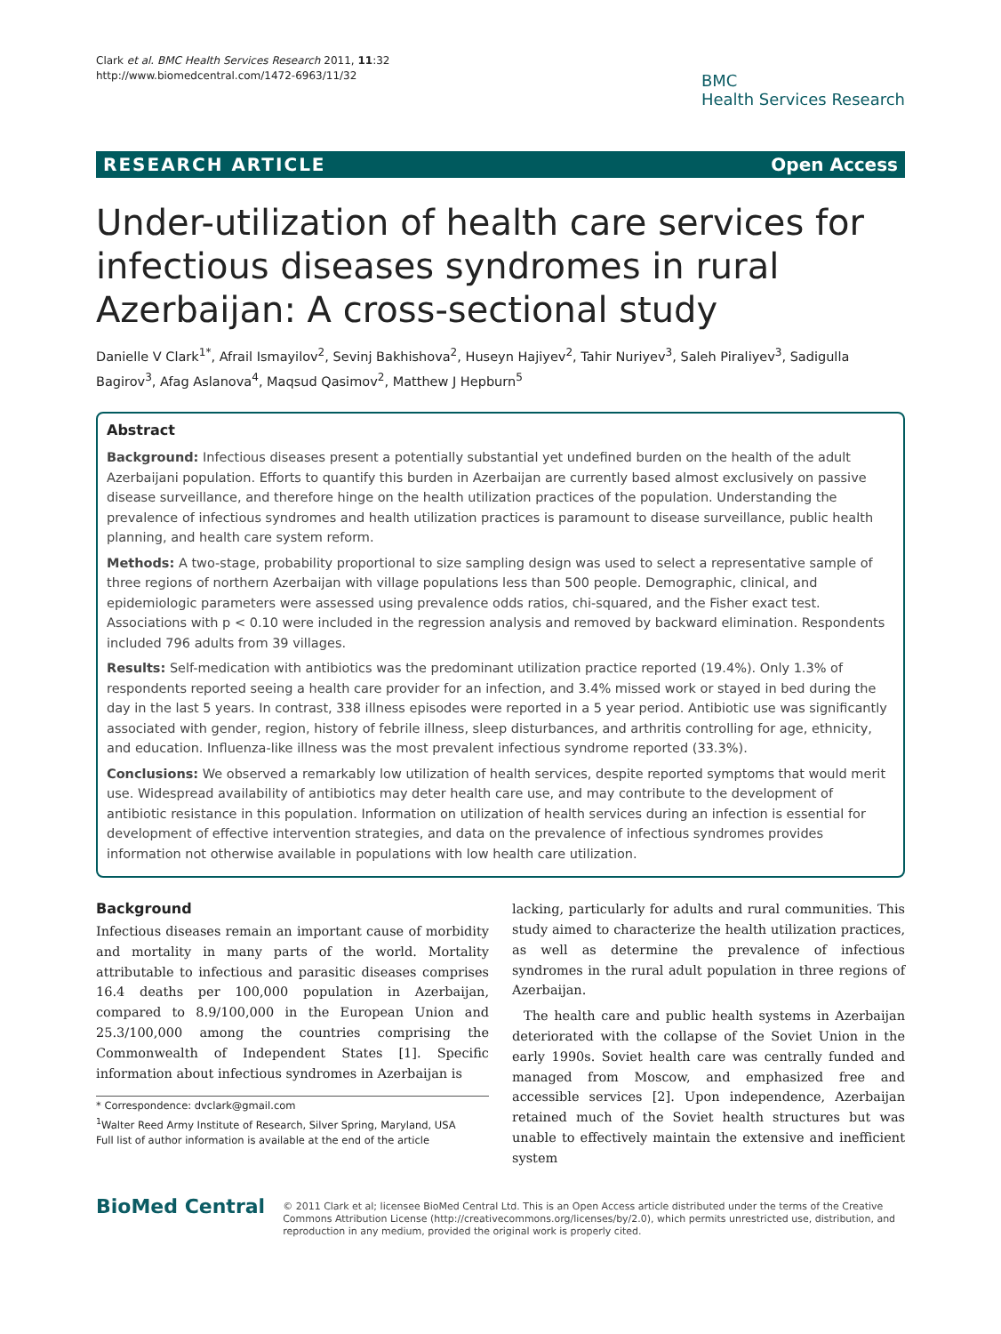Clark et al. BMC Health Services Research 2011, 11:32
http://www.biomedcentral.com/1472-6963/11/32
BMC
Health Services Research
RESEARCH ARTICLE Open Access
Under-utilization of health care services for infectious diseases syndromes in rural Azerbaijan: A cross-sectional study
Danielle V Clark<sup>1*</sup>, Afrail Ismayilov<sup>2</sup>, Sevinj Bakhishova<sup>2</sup>, Huseyn Hajiyev<sup>2</sup>, Tahir Nuriyev<sup>3</sup>, Saleh Piraliyev<sup>3</sup>, Sadigulla Bagirov<sup>3</sup>, Afag Aslanova<sup>4</sup>, Maqsud Qasimov<sup>2</sup>, Matthew J Hepburn<sup>5</sup>
Abstract
Background: Infectious diseases present a potentially substantial yet undefined burden on the health of the adult Azerbaijani population. Efforts to quantify this burden in Azerbaijan are currently based almost exclusively on passive disease surveillance, and therefore hinge on the health utilization practices of the population. Understanding the prevalence of infectious syndromes and health utilization practices is paramount to disease surveillance, public health planning, and health care system reform.
Methods: A two-stage, probability proportional to size sampling design was used to select a representative sample of three regions of northern Azerbaijan with village populations less than 500 people. Demographic, clinical, and epidemiologic parameters were assessed using prevalence odds ratios, chi-squared, and the Fisher exact test. Associations with p < 0.10 were included in the regression analysis and removed by backward elimination. Respondents included 796 adults from 39 villages.
Results: Self-medication with antibiotics was the predominant utilization practice reported (19.4%). Only 1.3% of respondents reported seeing a health care provider for an infection, and 3.4% missed work or stayed in bed during the day in the last 5 years. In contrast, 338 illness episodes were reported in a 5 year period. Antibiotic use was significantly associated with gender, region, history of febrile illness, sleep disturbances, and arthritis controlling for age, ethnicity, and education. Influenza-like illness was the most prevalent infectious syndrome reported (33.3%).
Conclusions: We observed a remarkably low utilization of health services, despite reported symptoms that would merit use. Widespread availability of antibiotics may deter health care use, and may contribute to the development of antibiotic resistance in this population. Information on utilization of health services during an infection is essential for development of effective intervention strategies, and data on the prevalence of infectious syndromes provides information not otherwise available in populations with low health care utilization.
Background
Infectious diseases remain an important cause of morbidity and mortality in many parts of the world. Mortality attributable to infectious and parasitic diseases comprises 16.4 deaths per 100,000 population in Azerbaijan, compared to 8.9/100,000 in the European Union and 25.3/100,000 among the countries comprising the Commonwealth of Independent States [1]. Specific information about infectious syndromes in Azerbaijan is
* Correspondence: dvclark@gmail.com
<sup>1</sup> Walter Reed Army Institute of Research, Silver Spring, Maryland, USA
Full list of author information is available at the end of the article
lacking, particularly for adults and rural communities. This study aimed to characterize the health utilization practices, as well as determine the prevalence of infectious syndromes in the rural adult population in three regions of Azerbaijan.
The health care and public health systems in Azerbaijan deteriorated with the collapse of the Soviet Union in the early 1990s. Soviet health care was centrally funded and managed from Moscow, and emphasized free and accessible services [2]. Upon independence, Azerbaijan retained much of the Soviet health structures but was unable to effectively maintain the extensive and inefficient system
BioMed Central
© 2011 Clark et al; licensee BioMed Central Ltd. This is an Open Access article distributed under the terms of the Creative Commons Attribution License (http://creativecommons.org/licenses/by/2.0), which permits unrestricted use, distribution, and reproduction in any medium, provided the original work is properly cited.